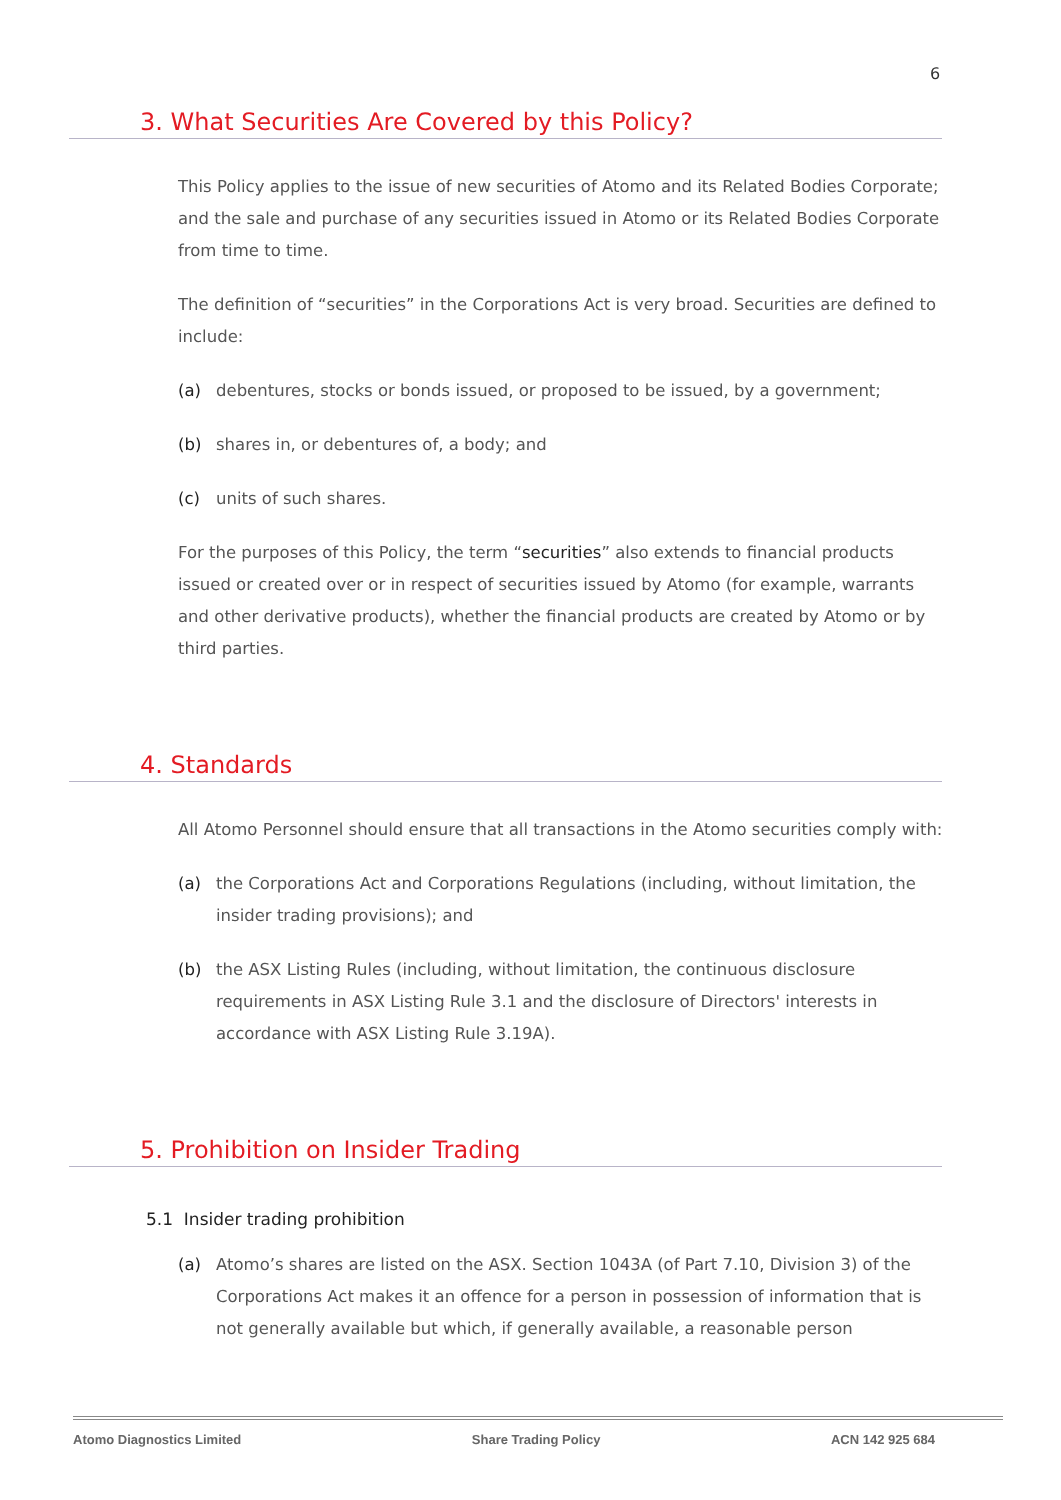6
3. What Securities Are Covered by this Policy?
This Policy applies to the issue of new securities of Atomo and its Related Bodies Corporate; and the sale and purchase of any securities issued in Atomo or its Related Bodies Corporate from time to time.
The definition of “securities” in the Corporations Act is very broad. Securities are defined to include:
(a) debentures, stocks or bonds issued, or proposed to be issued, by a government;
(b) shares in, or debentures of, a body; and
(c) units of such shares.
For the purposes of this Policy, the term “securities” also extends to financial products issued or created over or in respect of securities issued by Atomo (for example, warrants and other derivative products), whether the financial products are created by Atomo or by third parties.
4. Standards
All Atomo Personnel should ensure that all transactions in the Atomo securities comply with:
(a) the Corporations Act and Corporations Regulations (including, without limitation, the insider trading provisions); and
(b) the ASX Listing Rules (including, without limitation, the continuous disclosure requirements in ASX Listing Rule 3.1 and the disclosure of Directors' interests in accordance with ASX Listing Rule 3.19A).
5. Prohibition on Insider Trading
5.1 Insider trading prohibition
(a) Atomo’s shares are listed on the ASX. Section 1043A (of Part 7.10, Division 3) of the Corporations Act makes it an offence for a person in possession of information that is not generally available but which, if generally available, a reasonable person
Atomo Diagnostics Limited Share Trading Policy ACN 142 925 684